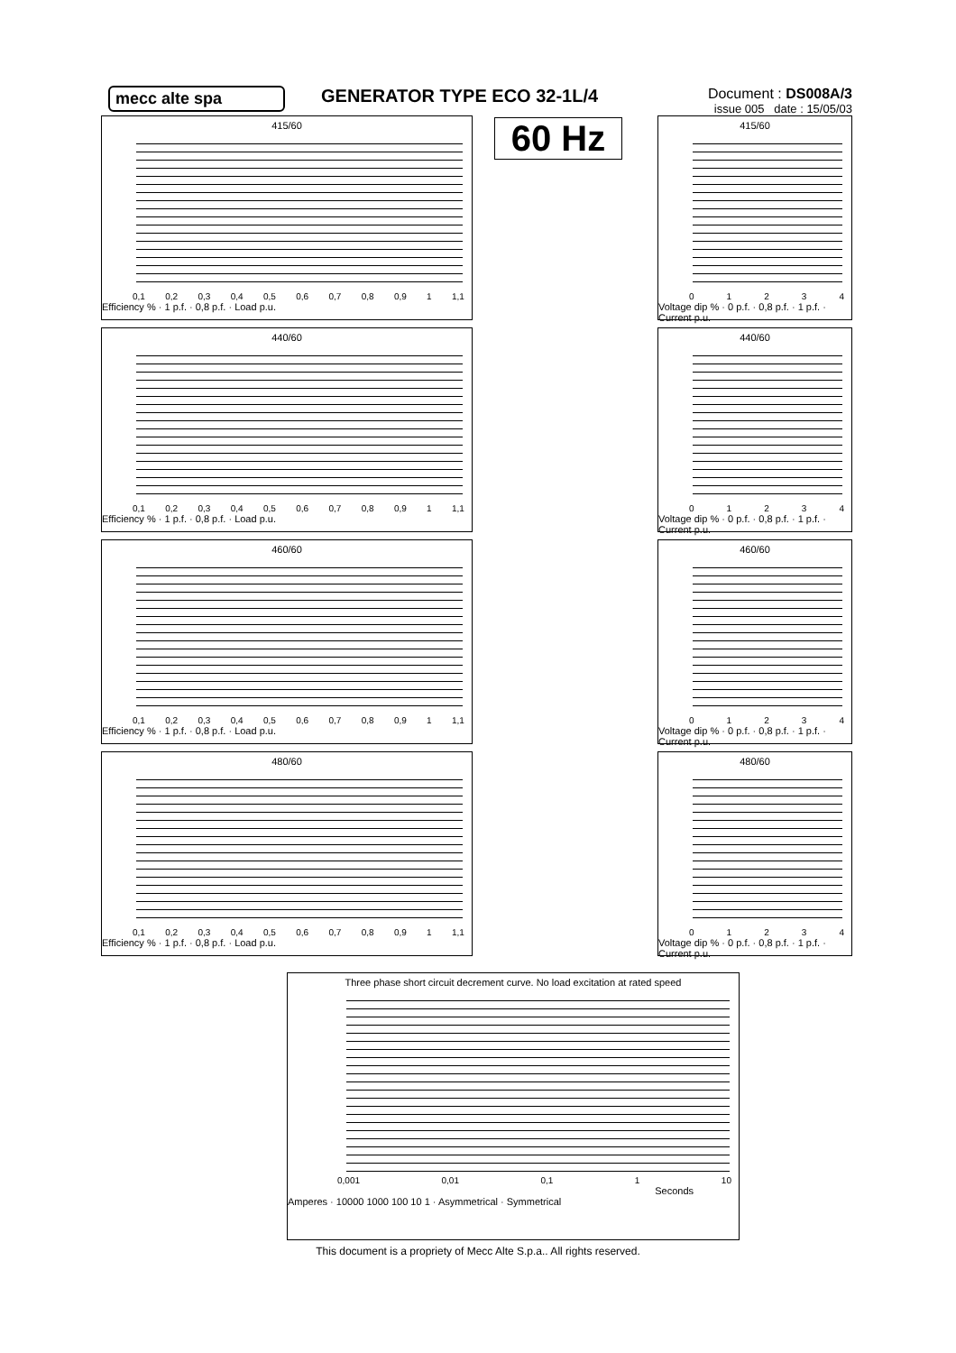mecc alte spa GENERATOR TYPE ECO 32-1L/4
Document : DS008A/3
issue 005 date : 15/05/03
415/60
0,1 0,2 0,3 0,4 0,5 0,6 0,7 0,8 0,9 1 1,1
Efficiency % · 1 p.f. · 0,8 p.f. · Load p.u.
440/60
0,1 0,2 0,3 0,4 0,5 0,6 0,7 0,8 0,9 1 1,1
Efficiency % · 1 p.f. · 0,8 p.f. · Load p.u.
460/60
0,1 0,2 0,3 0,4 0,5 0,6 0,7 0,8 0,9 1 1,1
Efficiency % · 1 p.f. · 0,8 p.f. · Load p.u.
480/60
0,1 0,2 0,3 0,4 0,5 0,6 0,7 0,8 0,9 1 1,1
Efficiency % · 1 p.f. · 0,8 p.f. · Load p.u.
60 Hz
415/60
01234
Voltage dip % · 0 p.f. · 0,8 p.f. · 1 p.f. · Current p.u.
440/60
01234
Voltage dip % · 0 p.f. · 0,8 p.f. · 1 p.f. · Current p.u.
460/60
01234
Voltage dip % · 0 p.f. · 0,8 p.f. · 1 p.f. · Current p.u.
480/60
01234
Voltage dip % · 0 p.f. · 0,8 p.f. · 1 p.f. · Current p.u.
Three phase short circuit decrement curve. No load excitation at rated speed
0,001 0,01 0,1 1 10
Seconds
Amperes · 10000 1000 100 10 1 · Asymmetrical · Symmetrical
This document is a propriety of Mecc Alte S.p.a.. All rights reserved.